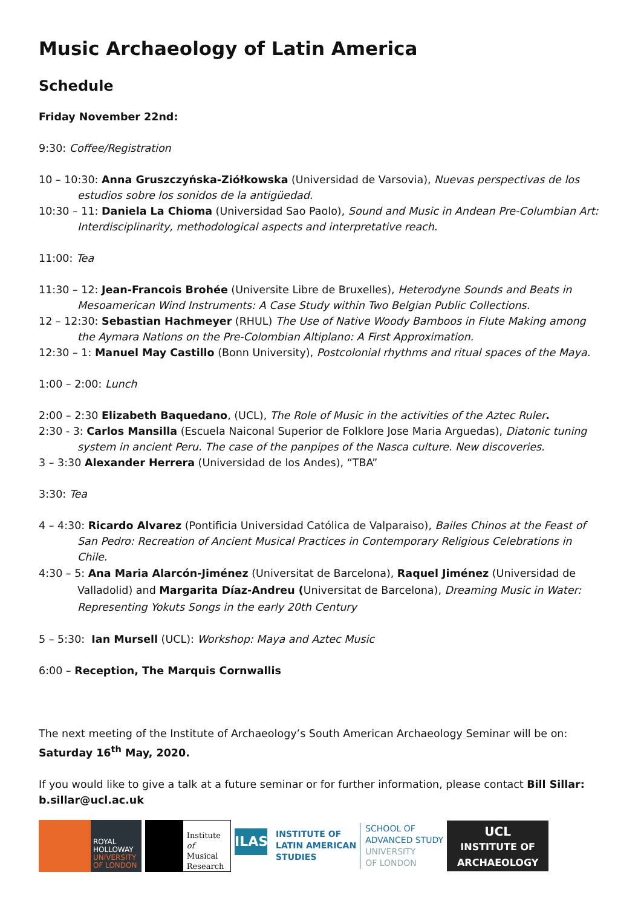Music Archaeology of Latin America
Schedule
Friday November 22nd:
9:30: Coffee/Registration
10 – 10:30: Anna Gruszczyńska-Ziółkowska (Universidad de Varsovia), Nuevas perspectivas de los estudios sobre los sonidos de la antigüedad.
10:30 – 11: Daniela La Chioma (Universidad Sao Paolo), Sound and Music in Andean Pre-Columbian Art: Interdisciplinarity, methodological aspects and interpretative reach.
11:00: Tea
11:30 – 12: Jean-Francois Brohée (Universite Libre de Bruxelles), Heterodyne Sounds and Beats in Mesoamerican Wind Instruments: A Case Study within Two Belgian Public Collections.
12 – 12:30: Sebastian Hachmeyer (RHUL) The Use of Native Woody Bamboos in Flute Making among the Aymara Nations on the Pre-Colombian Altiplano: A First Approximation.
12:30 – 1: Manuel May Castillo (Bonn University), Postcolonial rhythms and ritual spaces of the Maya.
1:00 – 2:00: Lunch
2:00 – 2:30 Elizabeth Baquedano, (UCL), The Role of Music in the activities of the Aztec Ruler.
2:30 - 3: Carlos Mansilla (Escuela Naiconal Superior de Folklore Jose Maria Arguedas), Diatonic tuning system in ancient Peru. The case of the panpipes of the Nasca culture. New discoveries.
3 – 3:30 Alexander Herrera (Universidad de los Andes), “TBA”
3:30: Tea
4 – 4:30: Ricardo Alvarez (Pontificia Universidad Católica de Valparaiso), Bailes Chinos at the Feast of San Pedro: Recreation of Ancient Musical Practices in Contemporary Religious Celebrations in Chile.
4:30 – 5: Ana Maria Alarcón-Jiménez (Universitat de Barcelona), Raquel Jiménez (Universidad de Valladolid) and Margarita Díaz-Andreu (Universitat de Barcelona), Dreaming Music in Water: Representing Yokuts Songs in the early 20th Century
5 – 5:30: Ian Mursell (UCL): Workshop: Maya and Aztec Music
6:00 – Reception, The Marquis Cornwallis
The next meeting of the Institute of Archaeology’s South American Archaeology Seminar will be on: Saturday 16<sup>th</sup> May, 2020.
If you would like to give a talk at a future seminar or for further information, please contact Bill Sillar: b.sillar@ucl.ac.uk
ROYAL
HOLLOWAY
UNIVERSITY
OF LONDON
Institute
of Musical
Research
ILAS
INSTITUTE OF
LATIN AMERICAN
STUDIES
SCHOOL OF
ADVANCED STUDY
UNIVERSITY
OF LONDON
UCL
INSTITUTE OF
ARCHAEOLOGY